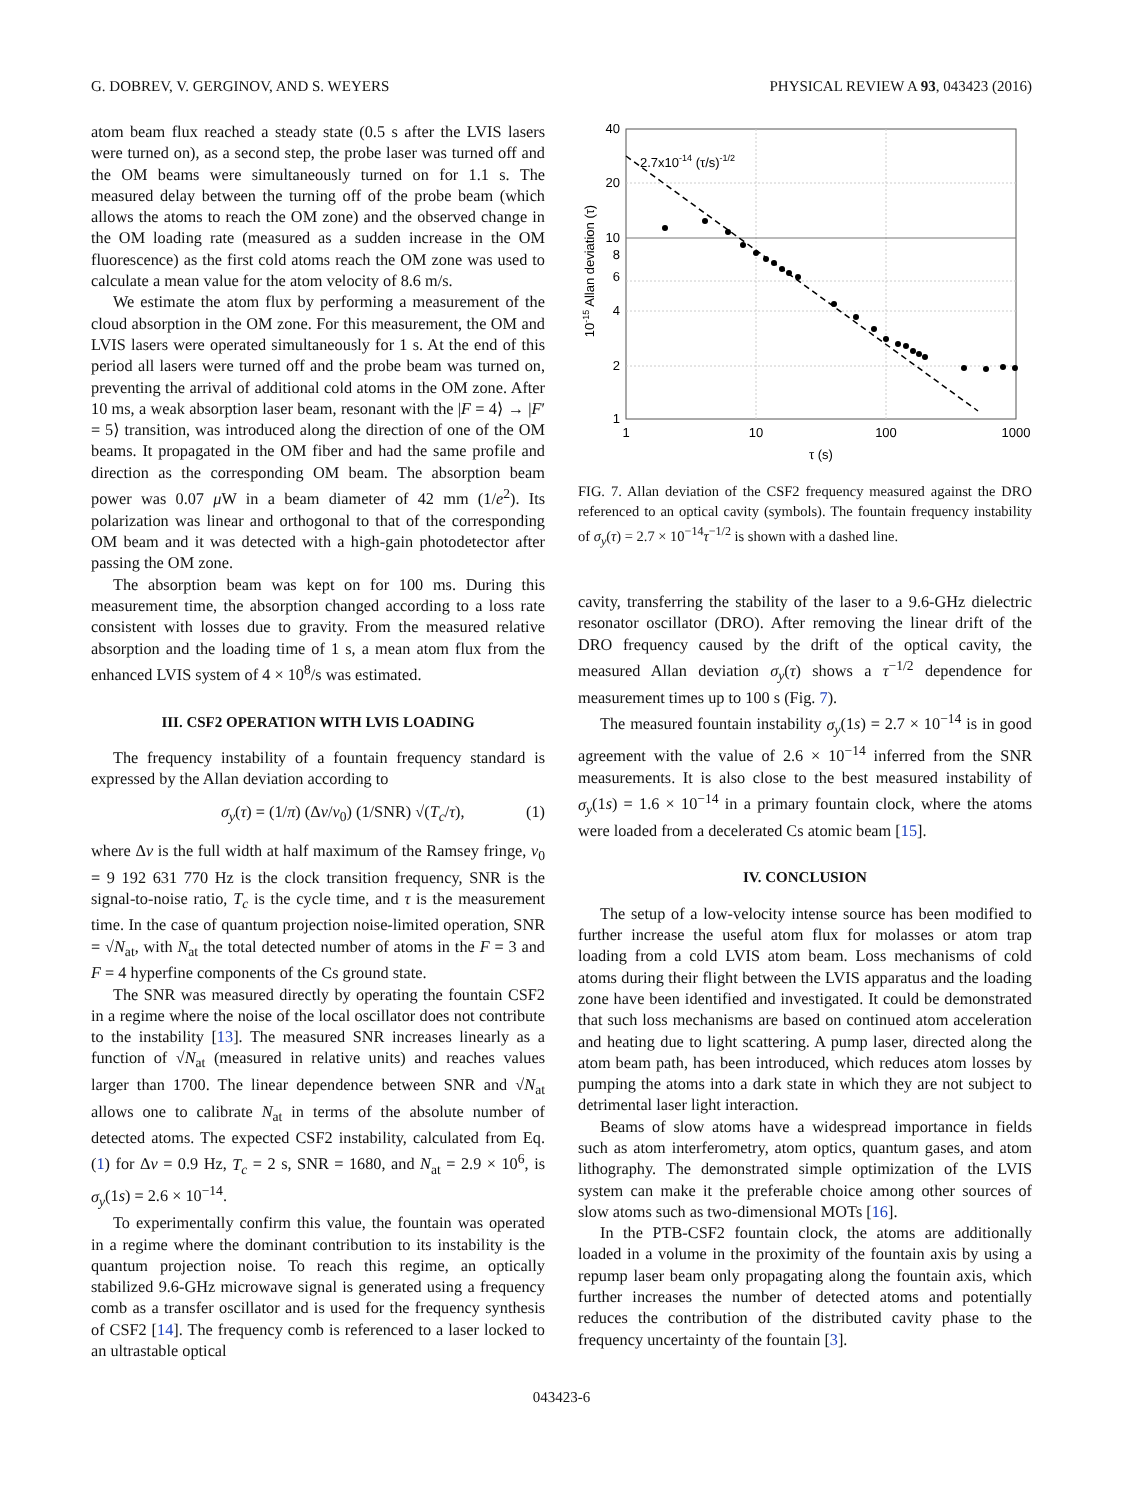G. DOBREV, V. GERGINOV, AND S. WEYERS PHYSICAL REVIEW A 93, 043423 (2016)
atom beam flux reached a steady state (0.5 s after the LVIS lasers were turned on), as a second step, the probe laser was turned off and the OM beams were simultaneously turned on for 1.1 s. The measured delay between the turning off of the probe beam (which allows the atoms to reach the OM zone) and the observed change in the OM loading rate (measured as a sudden increase in the OM fluorescence) as the first cold atoms reach the OM zone was used to calculate a mean value for the atom velocity of 8.6 m/s.
We estimate the atom flux by performing a measurement of the cloud absorption in the OM zone. For this measurement, the OM and LVIS lasers were operated simultaneously for 1 s. At the end of this period all lasers were turned off and the probe beam was turned on, preventing the arrival of additional cold atoms in the OM zone. After 10 ms, a weak absorption laser beam, resonant with the |F = 4⟩ → |F′ = 5⟩ transition, was introduced along the direction of one of the OM beams. It propagated in the OM fiber and had the same profile and direction as the corresponding OM beam. The absorption beam power was 0.07 μ W in a beam diameter of 42 mm (1/e<sup>2</sup>). Its polarization was linear and orthogonal to that of the corresponding OM beam and it was detected with a high-gain photodetector after passing the OM zone.
The absorption beam was kept on for 100 ms. During this measurement time, the absorption changed according to a loss rate consistent with losses due to gravity. From the measured relative absorption and the loading time of 1 s, a mean atom flux from the enhanced LVIS system of 4 × 10<sup>8</sup>/s was estimated.
III. CSF2 OPERATION WITH LVIS LOADING
The frequency instability of a fountain frequency standard is expressed by the Allan deviation according to
σ<sub>y</sub>(τ) = (1/π) (Δν/ν<sub>0</sub>) (1/SNR) √(T<sub>c</sub>/τ), (1)
where Δν is the full width at half maximum of the Ramsey fringe, ν<sub>0</sub> = 9 192 631 770 Hz is the clock transition frequency, SNR is the signal-to-noise ratio, T<sub>c</sub> is the cycle time, and τ is the measurement time. In the case of quantum projection noise-limited operation, SNR = √N<sub>at</sub>, with N<sub>at</sub> the total detected number of atoms in the F = 3 and F = 4 hyperfine components of the Cs ground state.
The SNR was measured directly by operating the fountain CSF2 in a regime where the noise of the local oscillator does not contribute to the instability [13]. The measured SNR increases linearly as a function of √N<sub>at</sub> (measured in relative units) and reaches values larger than 1700. The linear dependence between SNR and √N<sub>at</sub> allows one to calibrate N<sub>at</sub> in terms of the absolute number of detected atoms. The expected CSF2 instability, calculated from Eq. (1) for Δν = 0.9 Hz, T<sub>c</sub> = 2 s, SNR = 1680, and N<sub>at</sub> = 2.9 × 10<sup>6</sup>, is σ<sub>y</sub>(1s) = 2.6 × 10<sup>−14</sup>.
To experimentally confirm this value, the fountain was operated in a regime where the dominant contribution to its instability is the quantum projection noise. To reach this regime, an optically stabilized 9.6-GHz microwave signal is generated using a frequency comb as a transfer oscillator and is used for the frequency synthesis of CSF2 [14]. The frequency comb is referenced to a laser locked to an ultrastable optical
2.7x10-14 (τ/s)-1/2
40
20
10
8
6
4
2
1
1
10
100
1000
τ (s)
10-15 Allan deviation (τ)
FIG. 7. Allan deviation of the CSF2 frequency measured against the DRO referenced to an optical cavity (symbols). The fountain frequency instability of σ<sub>y</sub>(τ) = 2.7 × 10<sup>−14</sup>τ<sup>−1/2</sup> is shown with a dashed line.
cavity, transferring the stability of the laser to a 9.6-GHz dielectric resonator oscillator (DRO). After removing the linear drift of the DRO frequency caused by the drift of the optical cavity, the measured Allan deviation σ<sub>y</sub>(τ) shows a τ<sup>−1/2</sup> dependence for measurement times up to 100 s (Fig. 7).
The measured fountain instability σ<sub>y</sub>(1s) = 2.7 × 10<sup>−14</sup> is in good agreement with the value of 2.6 × 10<sup>−14</sup> inferred from the SNR measurements. It is also close to the best measured instability of σ<sub>y</sub>(1s) = 1.6 × 10<sup>−14</sup> in a primary fountain clock, where the atoms were loaded from a decelerated Cs atomic beam [15].
IV. CONCLUSION
The setup of a low-velocity intense source has been modified to further increase the useful atom flux for molasses or atom trap loading from a cold LVIS atom beam. Loss mechanisms of cold atoms during their flight between the LVIS apparatus and the loading zone have been identified and investigated. It could be demonstrated that such loss mechanisms are based on continued atom acceleration and heating due to light scattering. A pump laser, directed along the atom beam path, has been introduced, which reduces atom losses by pumping the atoms into a dark state in which they are not subject to detrimental laser light interaction.
Beams of slow atoms have a widespread importance in fields such as atom interferometry, atom optics, quantum gases, and atom lithography. The demonstrated simple optimization of the LVIS system can make it the preferable choice among other sources of slow atoms such as two-dimensional MOTs [16].
In the PTB-CSF2 fountain clock, the atoms are additionally loaded in a volume in the proximity of the fountain axis by using a repump laser beam only propagating along the fountain axis, which further increases the number of detected atoms and potentially reduces the contribution of the distributed cavity phase to the frequency uncertainty of the fountain [3].
043423-6